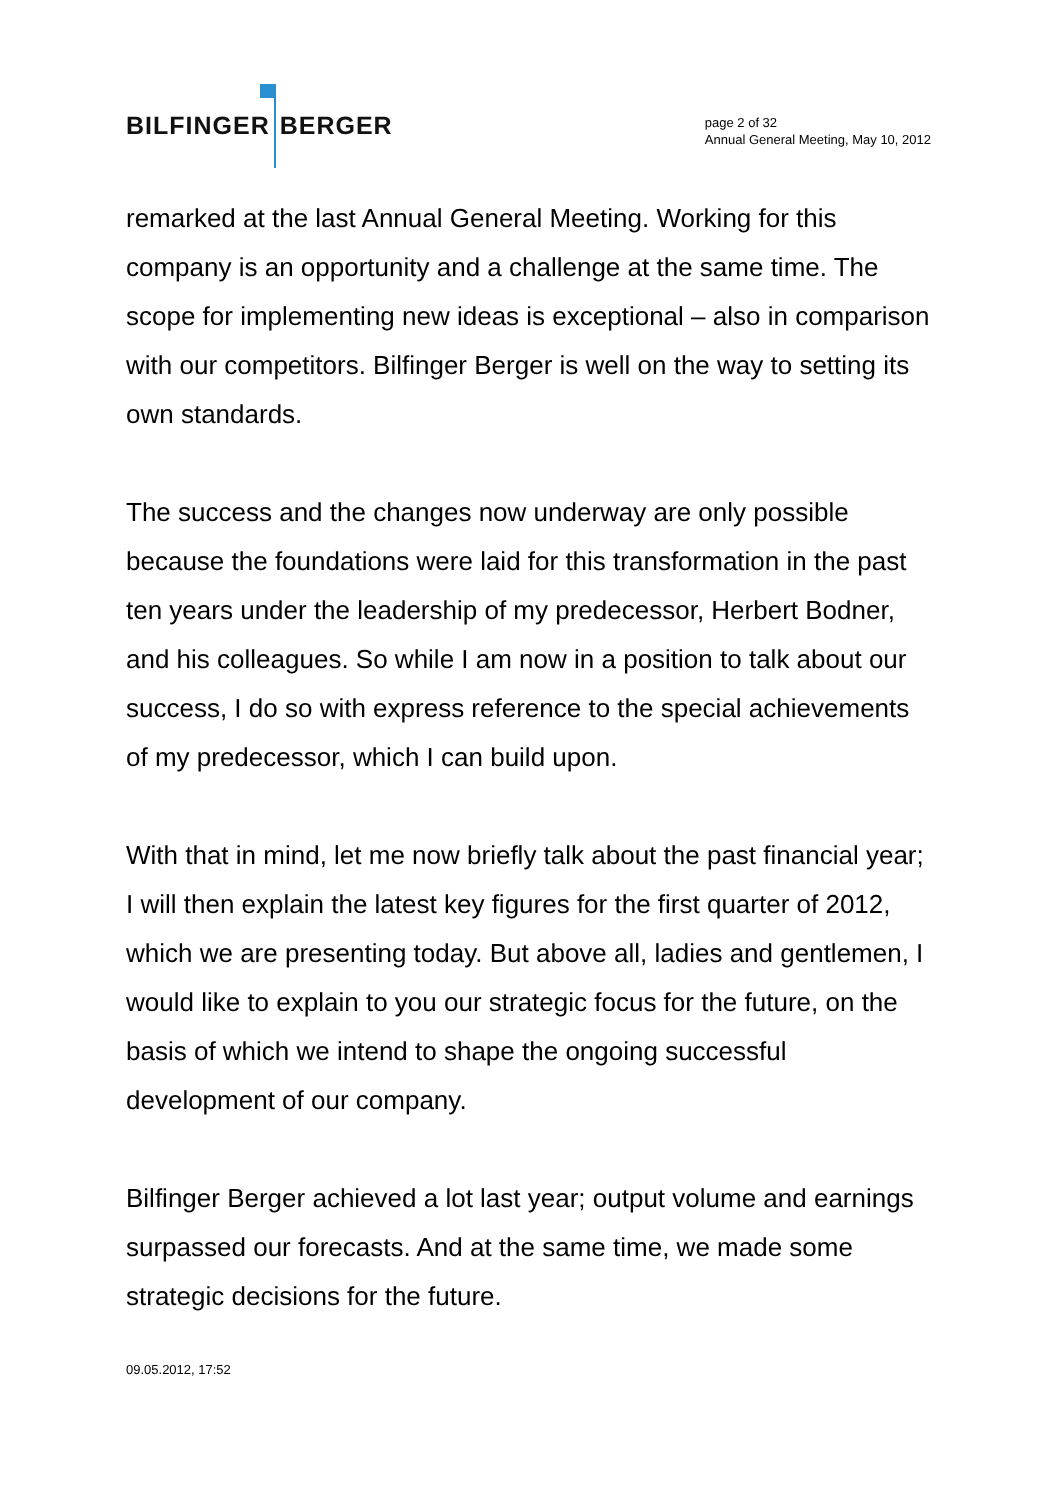BILFINGER BERGER
page 2 of 32
Annual General Meeting, May 10, 2012
remarked at the last Annual General Meeting. Working for this company is an opportunity and a challenge at the same time. The scope for implementing new ideas is exceptional – also in comparison with our competitors. Bilfinger Berger is well on the way to setting its own standards.
The success and the changes now underway are only possible because the foundations were laid for this transformation in the past ten years under the leadership of my predecessor, Herbert Bodner, and his colleagues. So while I am now in a position to talk about our success, I do so with express reference to the special achievements of my predecessor, which I can build upon.
With that in mind, let me now briefly talk about the past financial year; I will then explain the latest key figures for the first quarter of 2012, which we are presenting today. But above all, ladies and gentlemen, I would like to explain to you our strategic focus for the future, on the basis of which we intend to shape the ongoing successful development of our company.
Bilfinger Berger achieved a lot last year; output volume and earnings surpassed our forecasts. And at the same time, we made some strategic decisions for the future.
09.05.2012, 17:52